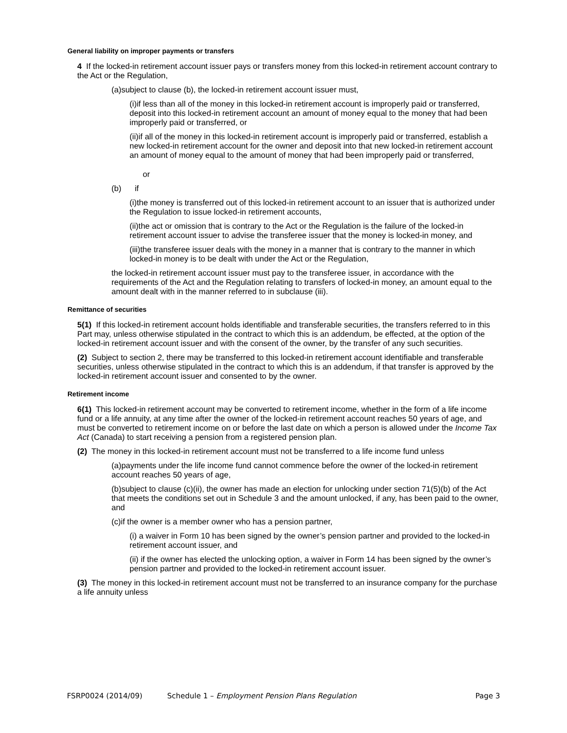General liability on improper payments or transfers
4 If the locked-in retirement account issuer pays or transfers money from this locked-in retirement account contrary to the Act or the Regulation,
(a)subject to clause (b), the locked-in retirement account issuer must,
(i)if less than all of the money in this locked-in retirement account is improperly paid or transferred, deposit into this locked-in retirement account an amount of money equal to the money that had been improperly paid or transferred, or
(ii)if all of the money in this locked-in retirement account is improperly paid or transferred, establish a new locked-in retirement account for the owner and deposit into that new locked-in retirement account an amount of money equal to the amount of money that had been improperly paid or transferred,
or
(b) if
(i)the money is transferred out of this locked-in retirement account to an issuer that is authorized under the Regulation to issue locked-in retirement accounts,
(ii)the act or omission that is contrary to the Act or the Regulation is the failure of the locked-in retirement account issuer to advise the transferee issuer that the money is locked-in money, and
(iii)the transferee issuer deals with the money in a manner that is contrary to the manner in which locked-in money is to be dealt with under the Act or the Regulation,
the locked-in retirement account issuer must pay to the transferee issuer, in accordance with the requirements of the Act and the Regulation relating to transfers of locked-in money, an amount equal to the amount dealt with in the manner referred to in subclause (iii).
Remittance of securities
5(1) If this locked-in retirement account holds identifiable and transferable securities, the transfers referred to in this Part may, unless otherwise stipulated in the contract to which this is an addendum, be effected, at the option of the locked-in retirement account issuer and with the consent of the owner, by the transfer of any such securities.
(2) Subject to section 2, there may be transferred to this locked-in retirement account identifiable and transferable securities, unless otherwise stipulated in the contract to which this is an addendum, if that transfer is approved by the locked-in retirement account issuer and consented to by the owner.
Retirement income
6(1) This locked-in retirement account may be converted to retirement income, whether in the form of a life income fund or a life annuity, at any time after the owner of the locked-in retirement account reaches 50 years of age, and must be converted to retirement income on or before the last date on which a person is allowed under the Income Tax Act (Canada) to start receiving a pension from a registered pension plan.
(2) The money in this locked-in retirement account must not be transferred to a life income fund unless
(a)payments under the life income fund cannot commence before the owner of the locked-in retirement account reaches 50 years of age,
(b)subject to clause (c)(ii), the owner has made an election for unlocking under section 71(5)(b) of the Act that meets the conditions set out in Schedule 3 and the amount unlocked, if any, has been paid to the owner, and
(c)if the owner is a member owner who has a pension partner,
(i) a waiver in Form 10 has been signed by the owner’s pension partner and provided to the locked-in retirement account issuer, and
(ii) if the owner has elected the unlocking option, a waiver in Form 14 has been signed by the owner’s pension partner and provided to the locked-in retirement account issuer.
(3) The money in this locked-in retirement account must not be transferred to an insurance company for the purchase a life annuity unless
FSRP0024 (2014/09) Schedule 1 – Employment Pension Plans Regulation Page 3